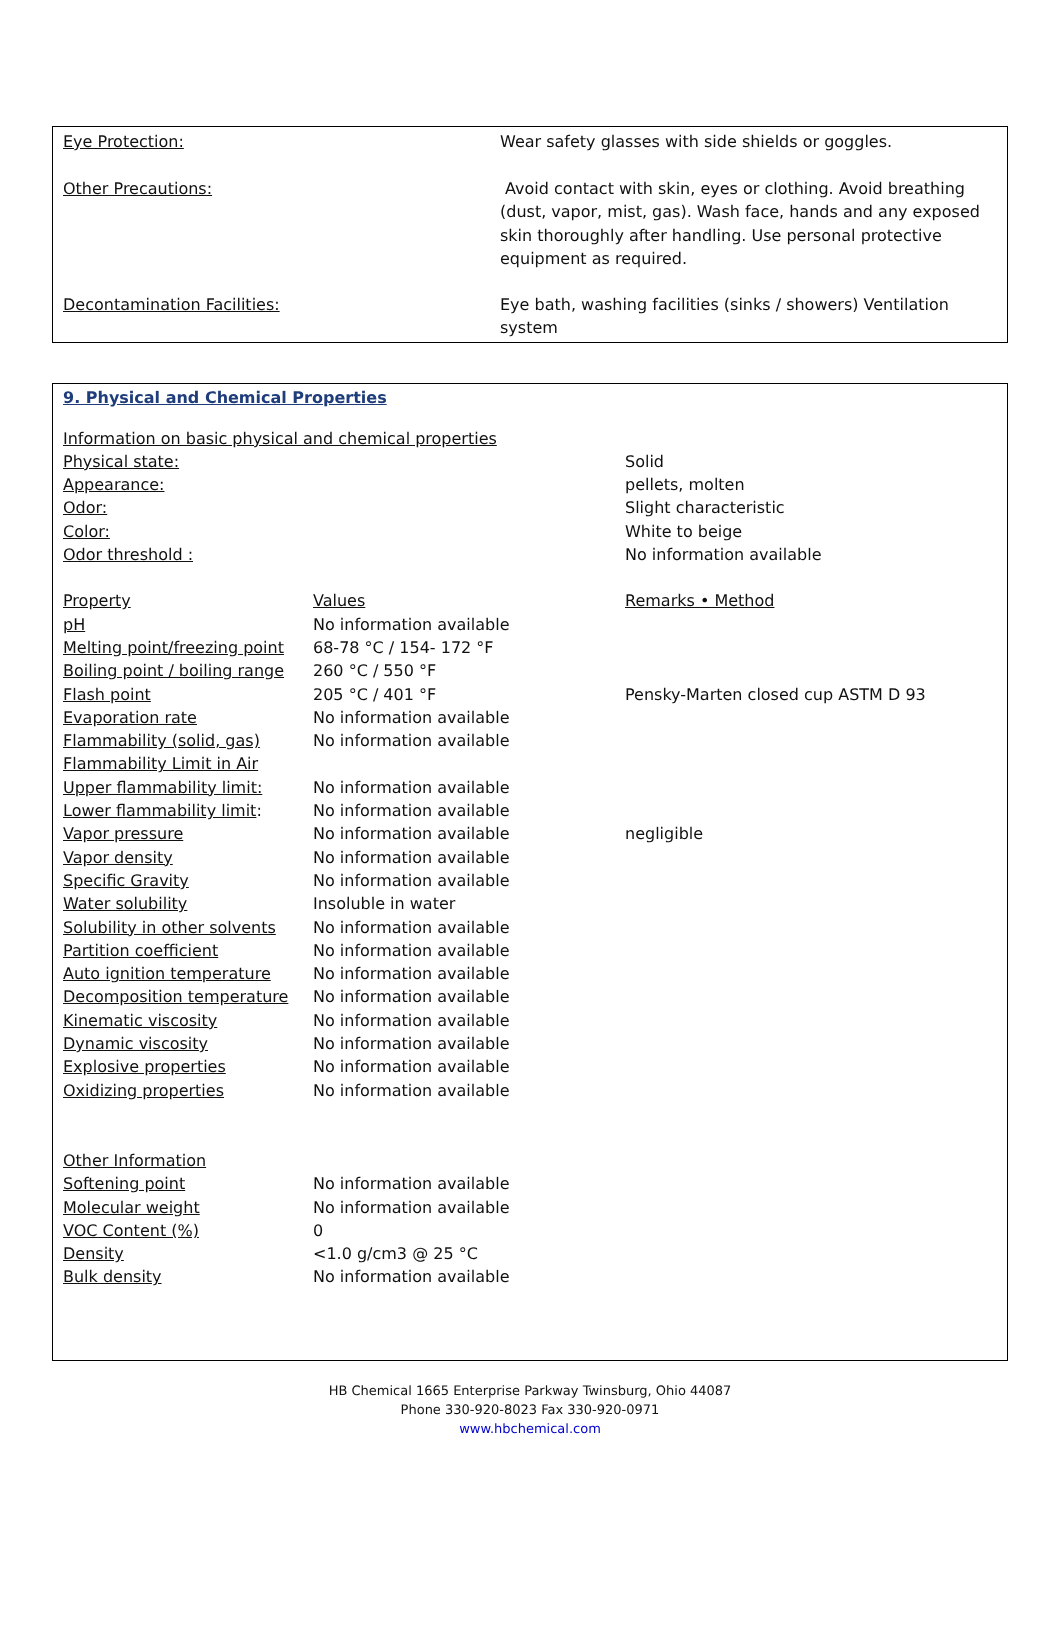| Eye Protection: | Wear safety glasses with side shields or goggles. |
| Other Precautions: | Avoid contact with skin, eyes or clothing. Avoid breathing (dust, vapor, mist, gas). Wash face, hands and any exposed skin thoroughly after handling. Use personal protective equipment as required. |
| Decontamination Facilities: | Eye bath, washing facilities (sinks / showers) Ventilation system |
9. Physical and Chemical Properties
| Information on basic physical and chemical properties | | | |
| Physical state: | | Solid | |
| Appearance: | | pellets, molten | |
| Odor: | | Slight characteristic | |
| Color: | | White to beige | |
| Odor threshold : | | No information available | |
| Property | Values | | Remarks • Method |
| pH | No information available | | |
| Melting point/freezing point | 68-78 °C / 154- 172 °F | | |
| Boiling point / boiling range | 260 °C / 550 °F | | |
| Flash point | 205 °C / 401 °F | | Pensky-Marten closed cup ASTM D 93 |
| Evaporation rate | No information available | | |
| Flammability (solid, gas) | No information available | | |
| Flammability Limit in Air | | | |
| Upper flammability limit: | No information available | | |
| Lower flammability limit : | No information available | | |
| Vapor pressure | No information available | | negligible |
| Vapor density | No information available | | |
| Specific Gravity | No information available | | |
| Water solubility | Insoluble in water | | |
| Solubility in other solvents | No information available | | |
| Partition coefficient | No information available | | |
| Auto ignition temperature | No information available | | |
| Decomposition temperature | No information available | | |
| Kinematic viscosity | No information available | | |
| Dynamic viscosity | No information available | | |
| Explosive properties | No information available | | |
| Oxidizing properties | No information available | | |
| Other Information | | | |
| Softening point | No information available | | |
| Molecular weight | No information available | | |
| VOC Content (%) | 0 | | |
| Density | <1.0 g/cm3 @ 25 °C | | |
| Bulk density | No information available | | |
HB Chemical 1665 Enterprise Parkway Twinsburg, Ohio 44087
Phone 330-920-8023 Fax 330-920-0971
www.hbchemical.com